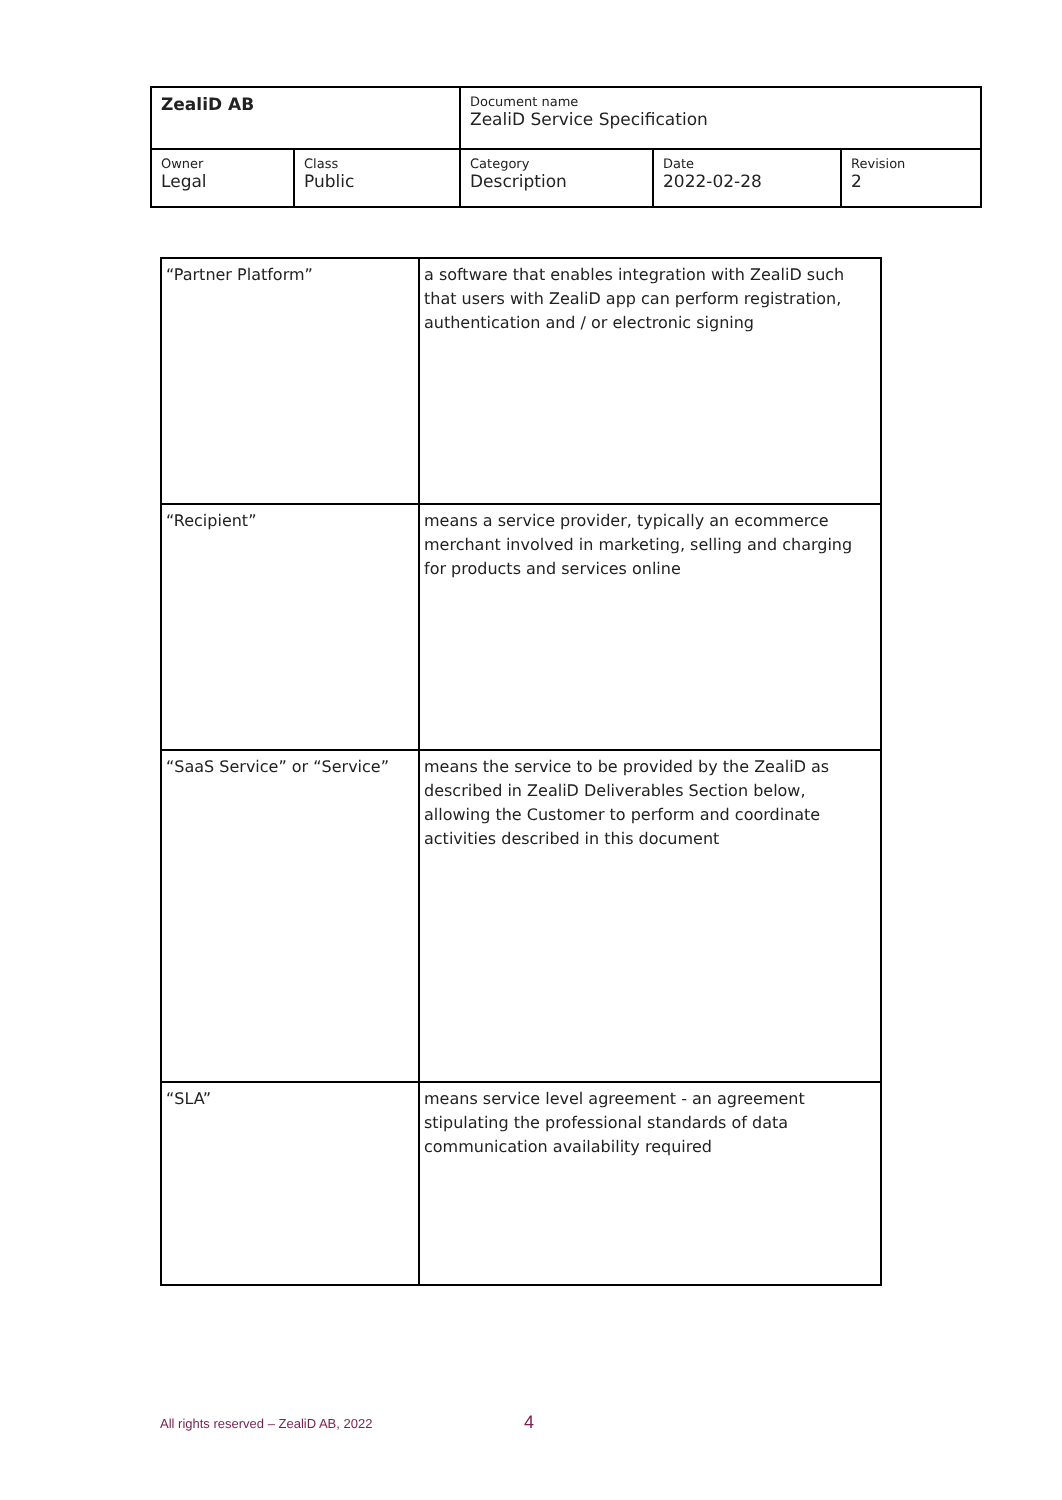| ZealiD AB | | Document name ZealiD Service Specification | | |
| Owner Legal | Class Public | Category Description | Date 2022-02-28 | Revision 2 |
| “Partner Platform” | a software that enables integration with ZealiD such that users with ZealiD app can perform registration, authentication and / or electronic signing |
| “Recipient” | means a service provider, typically an ecommerce merchant involved in marketing, selling and charging for products and services online |
| “SaaS Service” or “Service” | means the service to be provided by the ZealiD as described in ZealiD Deliverables Section below, allowing the Customer to perform and coordinate activities described in this document |
| “SLA” | means service level agreement - an agreement stipulating the professional standards of data communication availability required |
All rights reserved – ZealiD AB, 2022 4